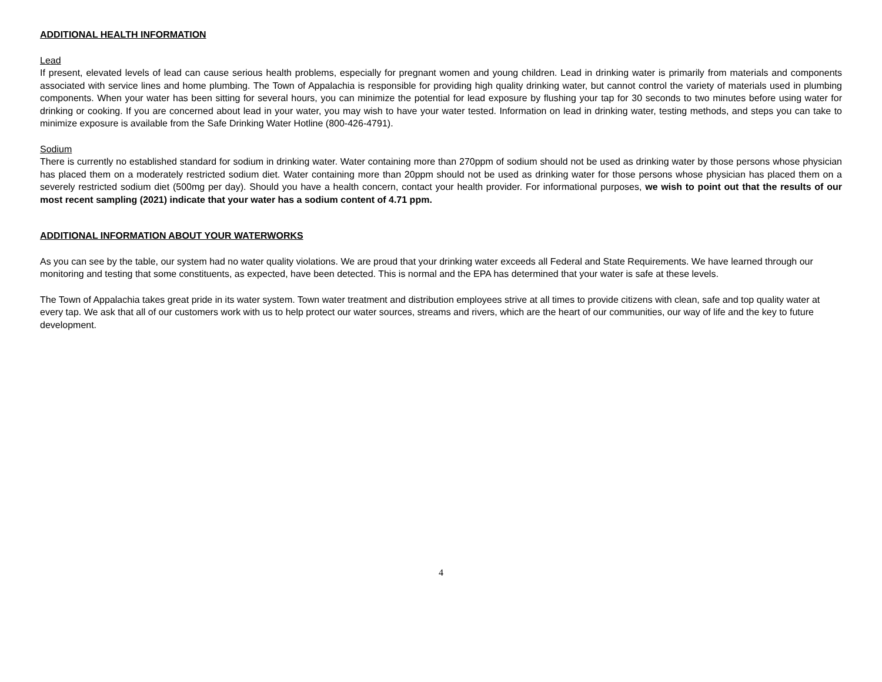ADDITIONAL HEALTH INFORMATION
Lead
If present, elevated levels of lead can cause serious health problems, especially for pregnant women and young children. Lead in drinking water is primarily from materials and components associated with service lines and home plumbing. The Town of Appalachia is responsible for providing high quality drinking water, but cannot control the variety of materials used in plumbing components. When your water has been sitting for several hours, you can minimize the potential for lead exposure by flushing your tap for 30 seconds to two minutes before using water for drinking or cooking. If you are concerned about lead in your water, you may wish to have your water tested. Information on lead in drinking water, testing methods, and steps you can take to minimize exposure is available from the Safe Drinking Water Hotline (800-426-4791).
Sodium
There is currently no established standard for sodium in drinking water. Water containing more than 270ppm of sodium should not be used as drinking water by those persons whose physician has placed them on a moderately restricted sodium diet. Water containing more than 20ppm should not be used as drinking water for those persons whose physician has placed them on a severely restricted sodium diet (500mg per day). Should you have a health concern, contact your health provider. For informational purposes, we wish to point out that the results of our most recent sampling (2021) indicate that your water has a sodium content of 4.71 ppm.
ADDITIONAL INFORMATION ABOUT YOUR WATERWORKS
As you can see by the table, our system had no water quality violations. We are proud that your drinking water exceeds all Federal and State Requirements. We have learned through our monitoring and testing that some constituents, as expected, have been detected. This is normal and the EPA has determined that your water is safe at these levels.
The Town of Appalachia takes great pride in its water system. Town water treatment and distribution employees strive at all times to provide citizens with clean, safe and top quality water at every tap. We ask that all of our customers work with us to help protect our water sources, streams and rivers, which are the heart of our communities, our way of life and the key to future development.
4